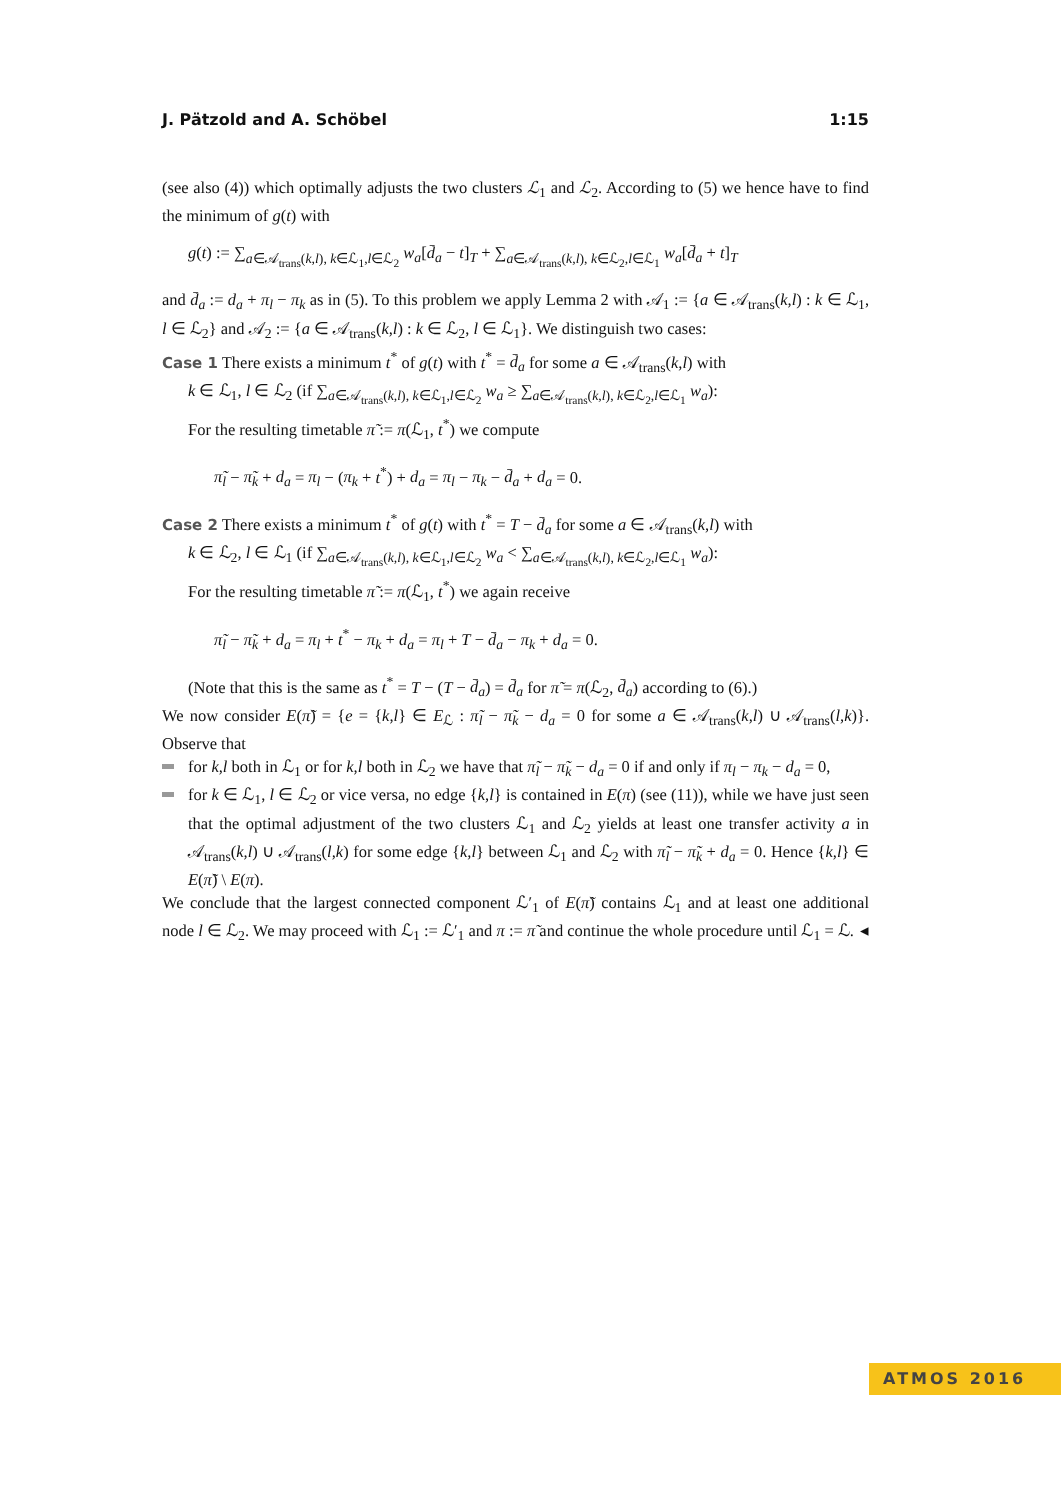J. Pätzold and A. Schöbel 1:15
(see also (4)) which optimally adjusts the two clusters ℒ<sub>1</sub> and ℒ<sub>2</sub>. According to (5) we hence have to find the minimum of g(t) with
g(t) := ∑<sub>a∈𝒜<sub>trans</sub>(k,l), k∈ℒ<sub>1</sub>,l∈ℒ<sub>2</sub></sub> w<sub>a</sub>[d̄<sub>a</sub> − t]<sub>T</sub> + ∑<sub>a∈𝒜<sub>trans</sub>(k,l), k∈ℒ<sub>2</sub>,l∈ℒ<sub>1</sub></sub> w<sub>a</sub>[d̄<sub>a</sub> + t]<sub>T</sub>
and d̄<sub>a</sub> := d<sub>a</sub> + π<sub>l</sub> − π<sub>k</sub> as in (5). To this problem we apply Lemma 2 with 𝒜<sub>1</sub> := {a ∈ 𝒜<sub>trans</sub>(k,l) : k ∈ ℒ<sub>1</sub>, l ∈ ℒ<sub>2</sub>} and 𝒜<sub>2</sub> := {a ∈ 𝒜<sub>trans</sub>(k,l) : k ∈ ℒ<sub>2</sub>, l ∈ ℒ<sub>1</sub>}. We distinguish two cases:
Case 1 There exists a minimum t<sup>*</sup> of g(t) with t<sup>*</sup> = d̄<sub>a</sub> for some a ∈ 𝒜<sub>trans</sub>(k,l) with
k ∈ ℒ<sub>1</sub>, l ∈ ℒ<sub>2</sub> (if ∑<sub>a∈𝒜<sub>trans</sub>(k,l), k∈ℒ<sub>1</sub>,l∈ℒ<sub>2</sub></sub> w<sub>a</sub> ≥ ∑<sub>a∈𝒜<sub>trans</sub>(k,l), k∈ℒ<sub>2</sub>,l∈ℒ<sub>1</sub></sub> w<sub>a</sub>):
For the resulting timetable π̃ := π(ℒ<sub>1</sub>, t<sup>*</sup>) we compute
π̃<sub>l</sub> − π̃<sub>k</sub> + d<sub>a</sub> = π<sub>l</sub> − (π<sub>k</sub> + t<sup>*</sup>) + d<sub>a</sub> = π<sub>l</sub> − π<sub>k</sub> − d̄<sub>a</sub> + d<sub>a</sub> = 0.
Case 2 There exists a minimum t<sup>*</sup> of g(t) with t<sup>*</sup> = T − d̄<sub>a</sub> for some a ∈ 𝒜<sub>trans</sub>(k,l) with
k ∈ ℒ<sub>2</sub>, l ∈ ℒ<sub>1</sub> (if ∑<sub>a∈𝒜<sub>trans</sub>(k,l), k∈ℒ<sub>1</sub>,l∈ℒ<sub>2</sub></sub> w<sub>a</sub> < ∑<sub>a∈𝒜<sub>trans</sub>(k,l), k∈ℒ<sub>2</sub>,l∈ℒ<sub>1</sub></sub> w<sub>a</sub>):
For the resulting timetable π̃ := π(ℒ<sub>1</sub>, t<sup>*</sup>) we again receive
π̃<sub>l</sub> − π̃<sub>k</sub> + d<sub>a</sub> = π<sub>l</sub> + t<sup>*</sup> − π<sub>k</sub> + d<sub>a</sub> = π<sub>l</sub> + T − d̄<sub>a</sub> − π<sub>k</sub> + d<sub>a</sub> = 0.
(Note that this is the same as t<sup>*</sup> = T − (T − d̄<sub>a</sub>) = d̄<sub>a</sub> for π̃ = π(ℒ<sub>2</sub>, d̄<sub>a</sub>) according to (6).)
We now consider E(π̃) = {e = {k,l} ∈ E<sub>ℒ</sub> : π̃<sub>l</sub> − π̃<sub>k</sub> − d<sub>a</sub> = 0 for some a ∈ 𝒜<sub>trans</sub>(k,l) ∪ 𝒜<sub>trans</sub>(l,k)}. Observe that
for k,l both in ℒ<sub>1</sub> or for k,l both in ℒ<sub>2</sub> we have that π̃<sub>l</sub> − π̃<sub>k</sub> − d<sub>a</sub> = 0 if and only if π<sub>l</sub> − π<sub>k</sub> − d<sub>a</sub> = 0,
for k ∈ ℒ<sub>1</sub>, l ∈ ℒ<sub>2</sub> or vice versa, no edge {k,l} is contained in E(π) (see (11)), while we have just seen that the optimal adjustment of the two clusters ℒ<sub>1</sub> and ℒ<sub>2</sub> yields at least one transfer activity a in 𝒜<sub>trans</sub>(k,l) ∪ 𝒜<sub>trans</sub>(l,k) for some edge {k,l} between ℒ<sub>1</sub> and ℒ<sub>2</sub> with π̃<sub>l</sub> − π̃<sub>k</sub> + d<sub>a</sub> = 0. Hence {k,l} ∈ E(π̃) \ E(π).
We conclude that the largest connected component ℒ′<sub>1</sub> of E(π̃) contains ℒ<sub>1</sub> and at least one additional node l ∈ ℒ<sub>2</sub>. We may proceed with ℒ<sub>1</sub> := ℒ′<sub>1</sub> and π := π̃ and continue the whole procedure until ℒ<sub>1</sub> = ℒ. ◂
ATMOS 2016